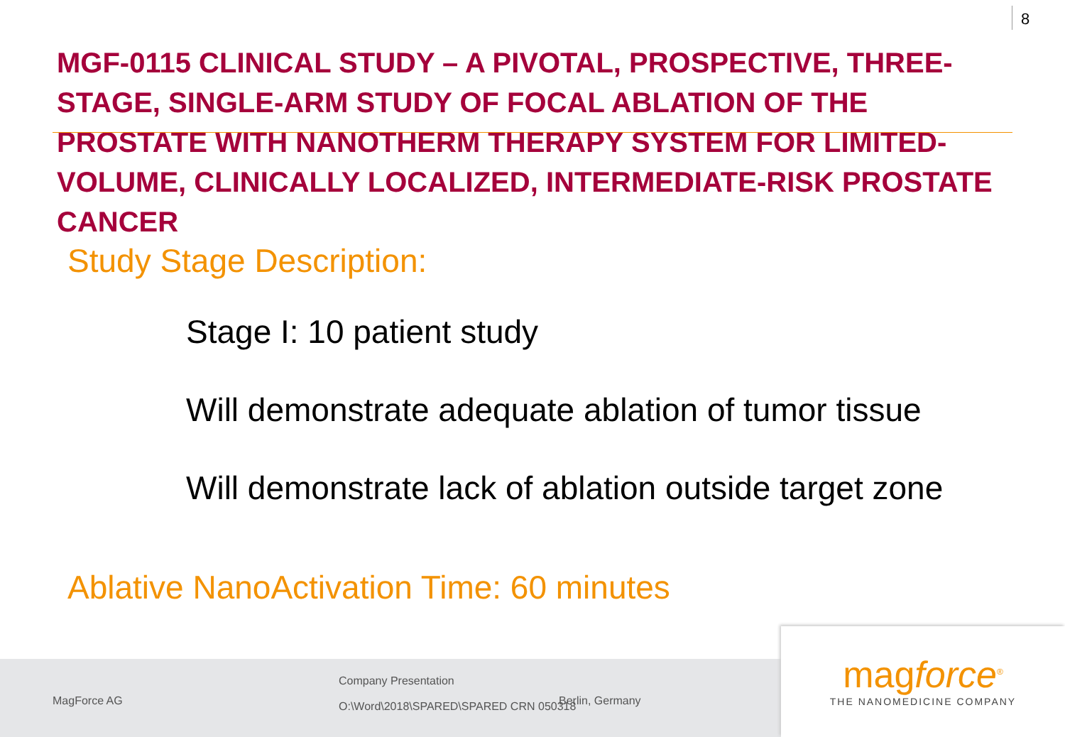8
MGF-0115 CLINICAL STUDY – A PIVOTAL, PROSPECTIVE, THREE-STAGE, SINGLE-ARM STUDY OF FOCAL ABLATION OF THE PROSTATE WITH NANOTHERM THERAPY SYSTEM FOR LIMITED-VOLUME, CLINICALLY LOCALIZED, INTERMEDIATE-RISK PROSTATE CANCER
Study Stage Description:
Stage I: 10 patient study
Will demonstrate adequate ablation of tumor tissue
Will demonstrate lack of ablation outside target zone
Ablative NanoActivation Time: 60 minutes
MagForce AG
Company Presentation
O:\Word\2018\SPARED\SPARED CRN 050318
Berlin, Germany
magforce<sup>®</sup>
THE NANOMEDICINE COMPANY